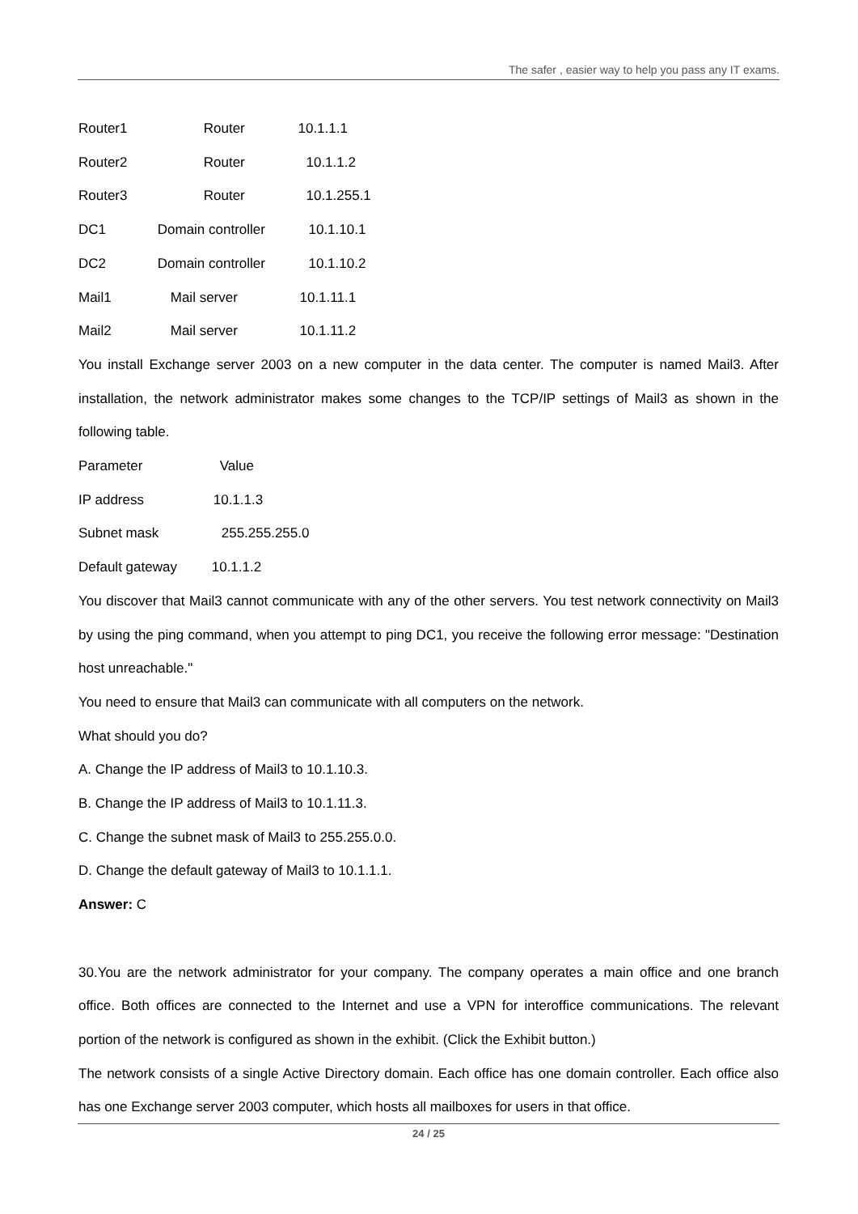The safer , easier way to help you pass any IT exams.
Router1 Router 10.1.1.1
Router2 Router 10.1.1.2
Router3 Router 10.1.255.1
DC1 Domain controller 10.1.10.1
DC2 Domain controller 10.1.10.2
Mail1 Mail server 10.1.11.1
Mail2 Mail server 10.1.11.2
You install Exchange server 2003 on a new computer in the data center. The computer is named Mail3. After installation, the network administrator makes some changes to the TCP/IP settings of Mail3 as shown in the following table.
Parameter Value
IP address 10.1.1.3
Subnet mask 255.255.255.0
Default gateway 10.1.1.2
You discover that Mail3 cannot communicate with any of the other servers. You test network connectivity on Mail3 by using the ping command, when you attempt to ping DC1, you receive the following error message: "Destination host unreachable."
You need to ensure that Mail3 can communicate with all computers on the network.
What should you do?
A. Change the IP address of Mail3 to 10.1.10.3.
B. Change the IP address of Mail3 to 10.1.11.3.
C. Change the subnet mask of Mail3 to 255.255.0.0.
D. Change the default gateway of Mail3 to 10.1.1.1.
Answer: C
30.You are the network administrator for your company. The company operates a main office and one branch office. Both offices are connected to the Internet and use a VPN for interoffice communications. The relevant portion of the network is configured as shown in the exhibit. (Click the Exhibit button.)
The network consists of a single Active Directory domain. Each office has one domain controller. Each office also has one Exchange server 2003 computer, which hosts all mailboxes for users in that office.
24 / 25